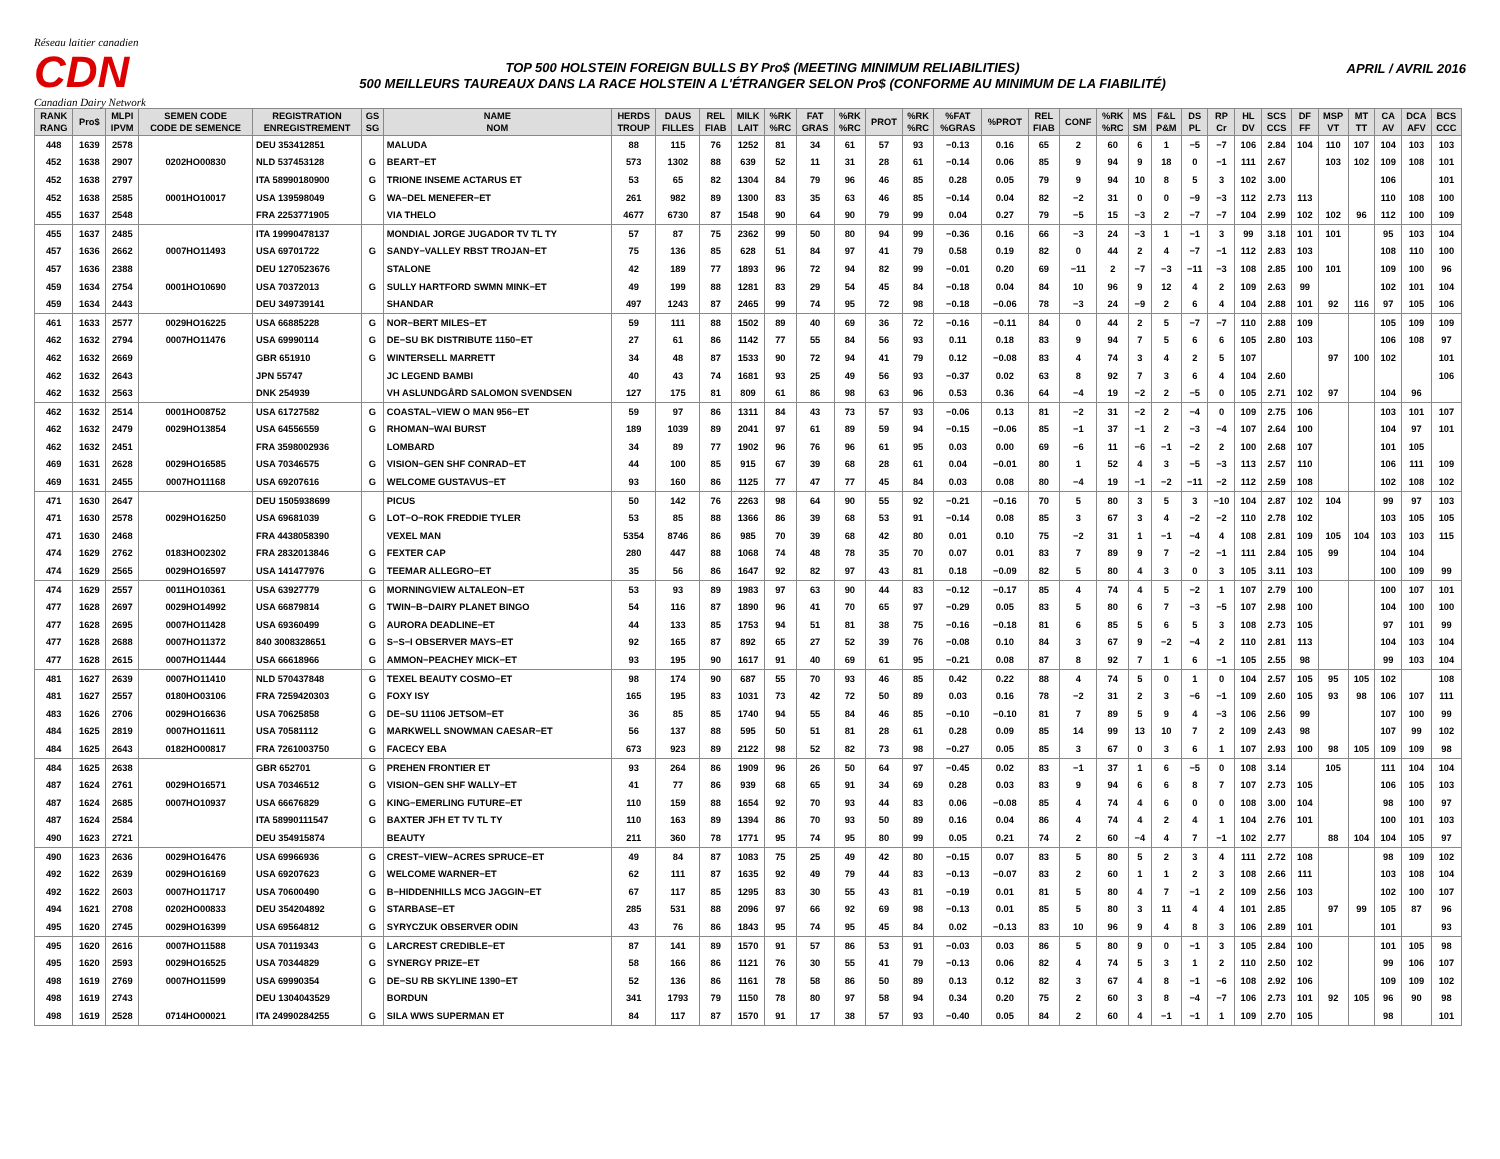Réseau laitier canadien
CDN
Canadian Dairy Network
TOP 500 HOLSTEIN FOREIGN BULLS BY Pro$ (MEETING MINIMUM RELIABILITIES)
500 MEILLEURS TAUREAUX DANS LA RACE HOLSTEIN A L'ÉTRANGER SELON Pro$ (CONFORME AU MINIMUM DE LA FIABILITÉ)
APRIL / AVRIL 2016
| RANK RANG | Pro$ | MLPI IPVM | SEMEN CODE CODE DE SEMENCE | REGISTRATION ENREGISTREMENT | GS SG | NAME NOM | HERDS TROUP | DAUS FILLES | REL FIAB | MILK LAIT | %RK %RC | FAT GRAS | %RK %RC | PROT | %RK %RC | %FAT %GRAS | %PROT | REL FIAB | CONF | %RK %RC | MS SM | F&L P&M | DS PL | RP Cr | HL DV | SCS CCS | DF FF | MSP VT | MT TT | CA AV | DCA AFV | BCS CCC |
| --- | --- | --- | --- | --- | --- | --- | --- | --- | --- | --- | --- | --- | --- | --- | --- | --- | --- | --- | --- | --- | --- | --- | --- | --- | --- | --- | --- | --- | --- | --- | --- | --- |
| 448 | 1639 | 2578 | | DEU 353412851 | | MALUDA | 88 | 115 | 76 | 1252 | 81 | 34 | 61 | 57 | 93 | −0.13 | 0.16 | 65 | 2 | 60 | 6 | 1 | −5 | −7 | 106 | 2.84 | 104 | 110 | 107 | 104 | 103 | 103 |
| 452 | 1638 | 2907 | 0202HO00830 | NLD 537453128 | G | BEART−ET | 573 | 1302 | 88 | 639 | 52 | 11 | 31 | 28 | 61 | −0.14 | 0.06 | 85 | 9 | 94 | 9 | 18 | 0 | −1 | 111 | 2.67 | | 103 | 102 | 109 | 108 | 101 |
| 452 | 1638 | 2797 | | ITA 58990180900 | G | TRIONE INSEME ACTARUS ET | 53 | 65 | 82 | 1304 | 84 | 79 | 96 | 46 | 85 | 0.28 | 0.05 | 79 | 9 | 94 | 10 | 8 | 5 | 3 | 102 | 3.00 | | | | 106 | | 101 |
| 452 | 1638 | 2585 | 0001HO10017 | USA 139598049 | G | WA−DEL MENEFER−ET | 261 | 982 | 89 | 1300 | 83 | 35 | 63 | 46 | 85 | −0.14 | 0.04 | 82 | −2 | 31 | 0 | 0 | −9 | −3 | 112 | 2.73 | 113 | | | 110 | 108 | 100 |
| 455 | 1637 | 2548 | | FRA 2253771905 | | VIA THELO | 4677 | 6730 | 87 | 1548 | 90 | 64 | 90 | 79 | 99 | 0.04 | 0.27 | 79 | −5 | 15 | −3 | 2 | −7 | −7 | 104 | 2.99 | 102 | 102 | 96 | 112 | 100 | 109 |
| 455 | 1637 | 2485 | | ITA 19990478137 | | MONDIAL JORGE JUGADOR TV TL TY | 57 | 87 | 75 | 2362 | 99 | 50 | 80 | 94 | 99 | −0.36 | 0.16 | 66 | −3 | 24 | −3 | 1 | −1 | 3 | 99 | 3.18 | 101 | 101 | | 95 | 103 | 104 |
| 457 | 1636 | 2662 | 0007HO11493 | USA 69701722 | G | SANDY−VALLEY RBST TROJAN−ET | 75 | 136 | 85 | 628 | 51 | 84 | 97 | 41 | 79 | 0.58 | 0.19 | 82 | 0 | 44 | 2 | 4 | −7 | −1 | 112 | 2.83 | 103 | | | 108 | 110 | 100 |
| 457 | 1636 | 2388 | | DEU 1270523676 | | STALONE | 42 | 189 | 77 | 1893 | 96 | 72 | 94 | 82 | 99 | −0.01 | 0.20 | 69 | −11 | 2 | −7 | −3 | −11 | −3 | 108 | 2.85 | 100 | 101 | | 109 | 100 | 96 |
| 459 | 1634 | 2754 | 0001HO10690 | USA 70372013 | G | SULLY HARTFORD SWMN MINK−ET | 49 | 199 | 88 | 1281 | 83 | 29 | 54 | 45 | 84 | −0.18 | 0.04 | 84 | 10 | 96 | 9 | 12 | 4 | 2 | 109 | 2.63 | 99 | | | 102 | 101 | 104 |
| 459 | 1634 | 2443 | | DEU 349739141 | | SHANDAR | 497 | 1243 | 87 | 2465 | 99 | 74 | 95 | 72 | 98 | −0.18 | −0.06 | 78 | −3 | 24 | −9 | 2 | 6 | 4 | 104 | 2.88 | 101 | 92 | 116 | 97 | 105 | 106 |
| 461 | 1633 | 2577 | 0029HO16225 | USA 66885228 | G | NOR−BERT MILES−ET | 59 | 111 | 88 | 1502 | 89 | 40 | 69 | 36 | 72 | −0.16 | −0.11 | 84 | 0 | 44 | 2 | 5 | −7 | −7 | 110 | 2.88 | 109 | | | 105 | 109 | 109 |
| 462 | 1632 | 2794 | 0007HO11476 | USA 69990114 | G | DE−SU BK DISTRIBUTE 1150−ET | 27 | 61 | 86 | 1142 | 77 | 55 | 84 | 56 | 93 | 0.11 | 0.18 | 83 | 9 | 94 | 7 | 5 | 6 | 6 | 105 | 2.80 | 103 | | | 106 | 108 | 97 |
| 462 | 1632 | 2669 | | GBR 651910 | G | WINTERSELL MARRETT | 34 | 48 | 87 | 1533 | 90 | 72 | 94 | 41 | 79 | 0.12 | −0.08 | 83 | 4 | 74 | 3 | 4 | 2 | 5 | 107 | | | 97 | 100 | 102 | | 101 |
| 462 | 1632 | 2643 | | JPN 55747 | | JC LEGEND BAMBI | 40 | 43 | 74 | 1681 | 93 | 25 | 49 | 56 | 93 | −0.37 | 0.02 | 63 | 8 | 92 | 7 | 3 | 6 | 4 | 104 | 2.60 | | | | | | 106 |
| 462 | 1632 | 2563 | | DNK 254939 | | VH ASLUNDGÅRD SALOMON SVENDSEN | 127 | 175 | 81 | 809 | 61 | 86 | 98 | 63 | 96 | 0.53 | 0.36 | 64 | −4 | 19 | −2 | 2 | −5 | 0 | 105 | 2.71 | 102 | 97 | | 104 | 96 | |
| 462 | 1632 | 2514 | 0001HO08752 | USA 61727582 | G | COASTAL−VIEW O MAN 956−ET | 59 | 97 | 86 | 1311 | 84 | 43 | 73 | 57 | 93 | −0.06 | 0.13 | 81 | −2 | 31 | −2 | 2 | −4 | 0 | 109 | 2.75 | 106 | | | 103 | 101 | 107 |
| 462 | 1632 | 2479 | 0029HO13854 | USA 64556559 | G | RHOMAN−WAI BURST | 189 | 1039 | 89 | 2041 | 97 | 61 | 89 | 59 | 94 | −0.15 | −0.06 | 85 | −1 | 37 | −1 | 2 | −3 | −4 | 107 | 2.64 | 100 | | | 104 | 97 | 101 |
| 462 | 1632 | 2451 | | FRA 3598002936 | | LOMBARD | 34 | 89 | 77 | 1902 | 96 | 76 | 96 | 61 | 95 | 0.03 | 0.00 | 69 | −6 | 11 | −6 | −1 | −2 | 2 | 100 | 2.68 | 107 | | | 101 | 105 | |
| 469 | 1631 | 2628 | 0029HO16585 | USA 70346575 | G | VISION−GEN SHF CONRAD−ET | 44 | 100 | 85 | 915 | 67 | 39 | 68 | 28 | 61 | 0.04 | −0.01 | 80 | 1 | 52 | 4 | 3 | −5 | −3 | 113 | 2.57 | 110 | | | 106 | 111 | 109 |
| 469 | 1631 | 2455 | 0007HO11168 | USA 69207616 | G | WELCOME GUSTAVUS−ET | 93 | 160 | 86 | 1125 | 77 | 47 | 77 | 45 | 84 | 0.03 | 0.08 | 80 | −4 | 19 | −1 | −2 | −11 | −2 | 112 | 2.59 | 108 | | | 102 | 108 | 102 |
| 471 | 1630 | 2647 | | DEU 1505938699 | | PICUS | 50 | 142 | 76 | 2263 | 98 | 64 | 90 | 55 | 92 | −0.21 | −0.16 | 70 | 5 | 80 | 3 | 5 | 3 | −10 | 104 | 2.87 | 102 | 104 | | 99 | 97 | 103 |
| 471 | 1630 | 2578 | 0029HO16250 | USA 69681039 | G | LOT−O−ROK FREDDIE TYLER | 53 | 85 | 88 | 1366 | 86 | 39 | 68 | 53 | 91 | −0.14 | 0.08 | 85 | 3 | 67 | 3 | 4 | −2 | −2 | 110 | 2.78 | 102 | | | 103 | 105 | 105 |
| 471 | 1630 | 2468 | | FRA 4438058390 | | VEXEL MAN | 5354 | 8746 | 86 | 985 | 70 | 39 | 68 | 42 | 80 | 0.01 | 0.10 | 75 | −2 | 31 | 1 | −1 | −4 | 4 | 108 | 2.81 | 109 | 105 | 104 | 103 | 103 | 115 |
| 474 | 1629 | 2762 | 0183HO02302 | FRA 2832013846 | G | FEXTER CAP | 280 | 447 | 88 | 1068 | 74 | 48 | 78 | 35 | 70 | 0.07 | 0.01 | 83 | 7 | 89 | 9 | 7 | −2 | −1 | 111 | 2.84 | 105 | 99 | | 104 | 104 | |
| 474 | 1629 | 2565 | 0029HO16597 | USA 141477976 | G | TEEMAR ALLEGRO−ET | 35 | 56 | 86 | 1647 | 92 | 82 | 97 | 43 | 81 | 0.18 | −0.09 | 82 | 5 | 80 | 4 | 3 | 0 | 3 | 105 | 3.11 | 103 | | | 100 | 109 | 99 |
| 474 | 1629 | 2557 | 0011HO10361 | USA 63927779 | G | MORNINGVIEW ALTALEON−ET | 53 | 93 | 89 | 1983 | 97 | 63 | 90 | 44 | 83 | −0.12 | −0.17 | 85 | 4 | 74 | 4 | 5 | −2 | 1 | 107 | 2.79 | 100 | | | 100 | 107 | 101 |
| 477 | 1628 | 2697 | 0029HO14992 | USA 66879814 | G | TWIN−B−DAIRY PLANET BINGO | 54 | 116 | 87 | 1890 | 96 | 41 | 70 | 65 | 97 | −0.29 | 0.05 | 83 | 5 | 80 | 6 | 7 | −3 | −5 | 107 | 2.98 | 100 | | | 104 | 100 | 100 |
| 477 | 1628 | 2695 | 0007HO11428 | USA 69360499 | G | AURORA DEADLINE−ET | 44 | 133 | 85 | 1753 | 94 | 51 | 81 | 38 | 75 | −0.16 | −0.18 | 81 | 6 | 85 | 5 | 6 | 5 | 3 | 108 | 2.73 | 105 | | | 97 | 101 | 99 |
| 477 | 1628 | 2688 | 0007HO11372 | 840 3008328651 | G | S−S−I OBSERVER MAYS−ET | 92 | 165 | 87 | 892 | 65 | 27 | 52 | 39 | 76 | −0.08 | 0.10 | 84 | 3 | 67 | 9 | −2 | −4 | 2 | 110 | 2.81 | 113 | | | 104 | 103 | 104 |
| 477 | 1628 | 2615 | 0007HO11444 | USA 66618966 | G | AMMON−PEACHEY MICK−ET | 93 | 195 | 90 | 1617 | 91 | 40 | 69 | 61 | 95 | −0.21 | 0.08 | 87 | 8 | 92 | 7 | 1 | 6 | −1 | 105 | 2.55 | 98 | | | 99 | 103 | 104 |
| 481 | 1627 | 2639 | 0007HO11410 | NLD 570437848 | G | TEXEL BEAUTY COSMO−ET | 98 | 174 | 90 | 687 | 55 | 70 | 93 | 46 | 85 | 0.42 | 0.22 | 88 | 4 | 74 | 5 | 0 | 1 | 0 | 104 | 2.57 | 105 | 95 | 105 | 102 | | 108 |
| 481 | 1627 | 2557 | 0180HO03106 | FRA 7259420303 | G | FOXY ISY | 165 | 195 | 83 | 1031 | 73 | 42 | 72 | 50 | 89 | 0.03 | 0.16 | 78 | −2 | 31 | 2 | 3 | −6 | −1 | 109 | 2.60 | 105 | 93 | 98 | 106 | 107 | 111 |
| 483 | 1626 | 2706 | 0029HO16636 | USA 70625858 | G | DE−SU 11106 JETSOM−ET | 36 | 85 | 85 | 1740 | 94 | 55 | 84 | 46 | 85 | −0.10 | −0.10 | 81 | 7 | 89 | 5 | 9 | 4 | −3 | 106 | 2.56 | 99 | | | 107 | 100 | 99 |
| 484 | 1625 | 2819 | 0007HO11611 | USA 70581112 | G | MARKWELL SNOWMAN CAESAR−ET | 56 | 137 | 88 | 595 | 50 | 51 | 81 | 28 | 61 | 0.28 | 0.09 | 85 | 14 | 99 | 13 | 10 | 7 | 2 | 109 | 2.43 | 98 | | | 107 | 99 | 102 |
| 484 | 1625 | 2643 | 0182HO00817 | FRA 7261003750 | G | FACECY EBA | 673 | 923 | 89 | 2122 | 98 | 52 | 82 | 73 | 98 | −0.27 | 0.05 | 85 | 3 | 67 | 0 | 3 | 6 | 1 | 107 | 2.93 | 100 | 98 | 105 | 109 | 109 | 98 |
| 484 | 1625 | 2638 | | GBR 652701 | G | PREHEN FRONTIER ET | 93 | 264 | 86 | 1909 | 96 | 26 | 50 | 64 | 97 | −0.45 | 0.02 | 83 | −1 | 37 | 1 | 6 | −5 | 0 | 108 | 3.14 | | 105 | | 111 | 104 | 104 |
| 487 | 1624 | 2761 | 0029HO16571 | USA 70346512 | G | VISION−GEN SHF WALLY−ET | 41 | 77 | 86 | 939 | 68 | 65 | 91 | 34 | 69 | 0.28 | 0.03 | 83 | 9 | 94 | 6 | 6 | 8 | 7 | 107 | 2.73 | 105 | | | 106 | 105 | 103 |
| 487 | 1624 | 2685 | 0007HO10937 | USA 66676829 | G | KING−EMERLING FUTURE−ET | 110 | 159 | 88 | 1654 | 92 | 70 | 93 | 44 | 83 | 0.06 | −0.08 | 85 | 4 | 74 | 4 | 6 | 0 | 0 | 108 | 3.00 | 104 | | | 98 | 100 | 97 |
| 487 | 1624 | 2584 | | ITA 58990111547 | G | BAXTER JFH ET TV TL TY | 110 | 163 | 89 | 1394 | 86 | 70 | 93 | 50 | 89 | 0.16 | 0.04 | 86 | 4 | 74 | 4 | 2 | 4 | 1 | 104 | 2.76 | 101 | | | 100 | 101 | 103 |
| 490 | 1623 | 2721 | | DEU 354915874 | | BEAUTY | 211 | 360 | 78 | 1771 | 95 | 74 | 95 | 80 | 99 | 0.05 | 0.21 | 74 | 2 | 60 | −4 | 4 | 7 | −1 | 102 | 2.77 | | 88 | 104 | 104 | 105 | 97 |
| 490 | 1623 | 2636 | 0029HO16476 | USA 69966936 | G | CREST−VIEW−ACRES SPRUCE−ET | 49 | 84 | 87 | 1083 | 75 | 25 | 49 | 42 | 80 | −0.15 | 0.07 | 83 | 5 | 80 | 5 | 2 | 3 | 4 | 111 | 2.72 | 108 | | | 98 | 109 | 102 |
| 492 | 1622 | 2639 | 0029HO16169 | USA 69207623 | G | WELCOME WARNER−ET | 62 | 111 | 87 | 1635 | 92 | 49 | 79 | 44 | 83 | −0.13 | −0.07 | 83 | 2 | 60 | 1 | 1 | 2 | 3 | 108 | 2.66 | 111 | | | 103 | 108 | 104 |
| 492 | 1622 | 2603 | 0007HO11717 | USA 70600490 | G | B−HIDDENHILLS MCG JAGGIN−ET | 67 | 117 | 85 | 1295 | 83 | 30 | 55 | 43 | 81 | −0.19 | 0.01 | 81 | 5 | 80 | 4 | 7 | −1 | 2 | 109 | 2.56 | 103 | | | 102 | 100 | 107 |
| 494 | 1621 | 2708 | 0202HO00833 | DEU 354204892 | G | STARBASE−ET | 285 | 531 | 88 | 2096 | 97 | 66 | 92 | 69 | 98 | −0.13 | 0.01 | 85 | 5 | 80 | 3 | 11 | 4 | 4 | 101 | 2.85 | | 97 | 99 | 105 | 87 | 96 |
| 495 | 1620 | 2745 | 0029HO16399 | USA 69564812 | G | SYRYCZUK OBSERVER ODIN | 43 | 76 | 86 | 1843 | 95 | 74 | 95 | 45 | 84 | 0.02 | −0.13 | 83 | 10 | 96 | 9 | 4 | 8 | 3 | 106 | 2.89 | 101 | | | 101 | | 93 |
| 495 | 1620 | 2616 | 0007HO11588 | USA 70119343 | G | LARCREST CREDIBLE−ET | 87 | 141 | 89 | 1570 | 91 | 57 | 86 | 53 | 91 | −0.03 | 0.03 | 86 | 5 | 80 | 9 | 0 | −1 | 3 | 105 | 2.84 | 100 | | | 101 | 105 | 98 |
| 495 | 1620 | 2593 | 0029HO16525 | USA 70344829 | G | SYNERGY PRIZE−ET | 58 | 166 | 86 | 1121 | 76 | 30 | 55 | 41 | 79 | −0.13 | 0.06 | 82 | 4 | 74 | 5 | 3 | 1 | 2 | 110 | 2.50 | 102 | | | 99 | 106 | 107 |
| 498 | 1619 | 2769 | 0007HO11599 | USA 69990354 | G | DE−SU RB SKYLINE 1390−ET | 52 | 136 | 86 | 1161 | 78 | 58 | 86 | 50 | 89 | 0.13 | 0.12 | 82 | 3 | 67 | 4 | 8 | −1 | −6 | 108 | 2.92 | 106 | | | 109 | 109 | 102 |
| 498 | 1619 | 2743 | | DEU 1304043529 | | BORDUN | 341 | 1793 | 79 | 1150 | 78 | 80 | 97 | 58 | 94 | 0.34 | 0.20 | 75 | 2 | 60 | 3 | 8 | −4 | −7 | 106 | 2.73 | 101 | 92 | 105 | 96 | 90 | 98 |
| 498 | 1619 | 2528 | 0714HO00021 | ITA 24990284255 | G | SILA WWS SUPERMAN ET | 84 | 117 | 87 | 1570 | 91 | 17 | 38 | 57 | 93 | −0.40 | 0.05 | 84 | 2 | 60 | 4 | −1 | −1 | 1 | 109 | 2.70 | 105 | | | 98 | | 101 |